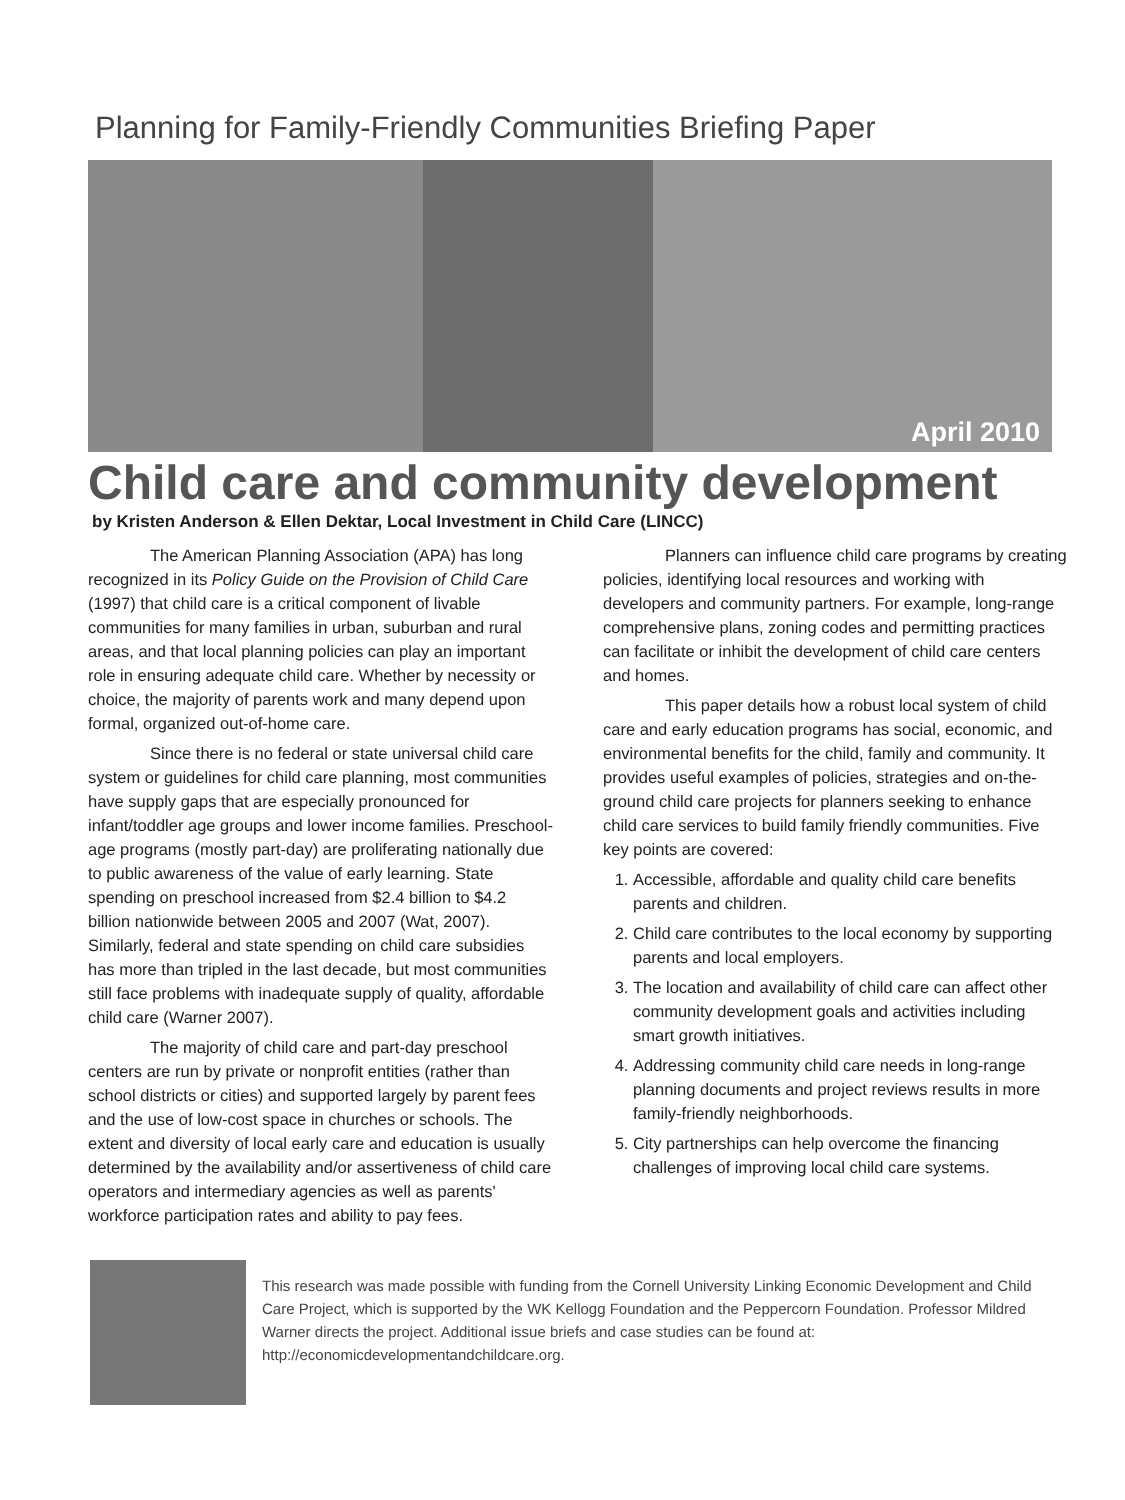Planning for Family-Friendly Communities Briefing Paper
April 2010
Child care and community development
by Kristen Anderson & Ellen Dektar, Local Investment in Child Care (LINCC)
The American Planning Association (APA) has long recognized in its Policy Guide on the Provision of Child Care (1997) that child care is a critical component of livable communities for many families in urban, suburban and rural areas, and that local planning policies can play an important role in ensuring adequate child care. Whether by necessity or choice, the majority of parents work and many depend upon formal, organized out-of-home care.
Since there is no federal or state universal child care system or guidelines for child care planning, most communities have supply gaps that are especially pronounced for infant/toddler age groups and lower income families. Preschool-age programs (mostly part-day) are proliferating nationally due to public awareness of the value of early learning. State spending on preschool increased from $2.4 billion to $4.2 billion nationwide between 2005 and 2007 (Wat, 2007). Similarly, federal and state spending on child care subsidies has more than tripled in the last decade, but most communities still face problems with inadequate supply of quality, affordable child care (Warner 2007).
The majority of child care and part-day preschool centers are run by private or nonprofit entities (rather than school districts or cities) and supported largely by parent fees and the use of low-cost space in churches or schools. The extent and diversity of local early care and education is usually determined by the availability and/or assertiveness of child care operators and intermediary agencies as well as parents' workforce participation rates and ability to pay fees.
Planners can influence child care programs by creating policies, identifying local resources and working with developers and community partners. For example, long-range comprehensive plans, zoning codes and permitting practices can facilitate or inhibit the development of child care centers and homes.
This paper details how a robust local system of child care and early education programs has social, economic, and environmental benefits for the child, family and community. It provides useful examples of policies, strategies and on-the-ground child care projects for planners seeking to enhance child care services to build family friendly communities. Five key points are covered:
1. Accessible, affordable and quality child care benefits parents and children.
2. Child care contributes to the local economy by supporting parents and local employers.
3. The location and availability of child care can affect other community development goals and activities including smart growth initiatives.
4. Addressing community child care needs in long-range planning documents and project reviews results in more family-friendly neighborhoods.
5. City partnerships can help overcome the financing challenges of improving local child care systems.
This research was made possible with funding from the Cornell University Linking Economic Development and Child Care Project, which is supported by the WK Kellogg Foundation and the Peppercorn Foundation. Professor Mildred Warner directs the project. Additional issue briefs and case studies can be found at: http://economicdevelopmentandchildcare.org.